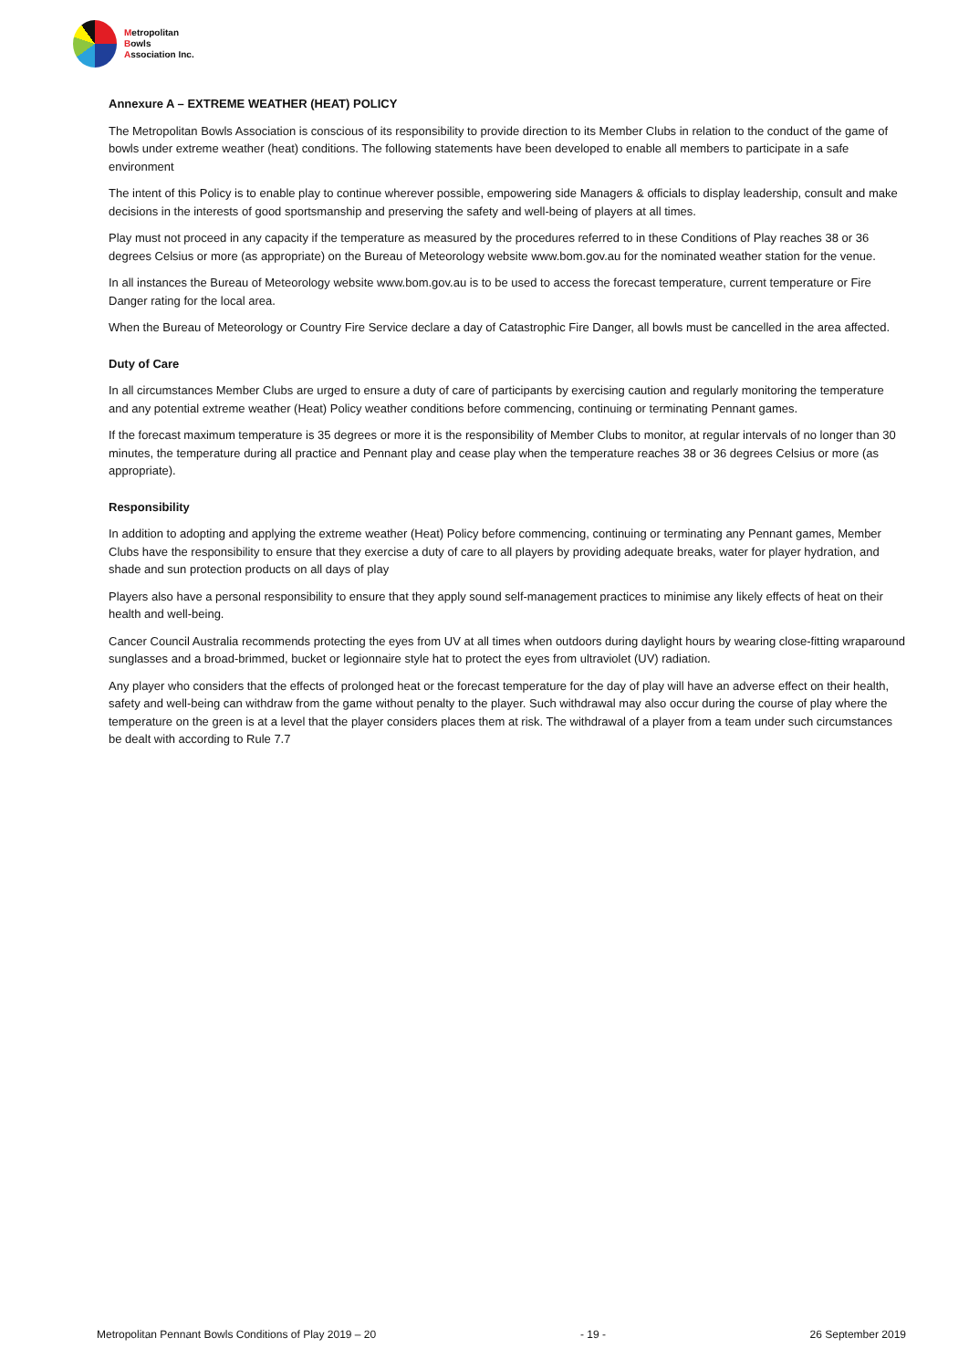Metropolitan
Bowls
Association Inc.
Annexure A – EXTREME WEATHER (HEAT) POLICY
The Metropolitan Bowls Association is conscious of its responsibility to provide direction to its Member Clubs in relation to the conduct of the game of bowls under extreme weather (heat) conditions. The following statements have been developed to enable all members to participate in a safe environment
The intent of this Policy is to enable play to continue wherever possible, empowering side Managers & officials to display leadership, consult and make decisions in the interests of good sportsmanship and preserving the safety and well-being of players at all times.
Play must not proceed in any capacity if the temperature as measured by the procedures referred to in these Conditions of Play reaches 38 or 36 degrees Celsius or more (as appropriate) on the Bureau of Meteorology website www.bom.gov.au for the nominated weather station for the venue.
In all instances the Bureau of Meteorology website www.bom.gov.au is to be used to access the forecast temperature, current temperature or Fire Danger rating for the local area.
When the Bureau of Meteorology or Country Fire Service declare a day of Catastrophic Fire Danger, all bowls must be cancelled in the area affected.
Duty of Care
In all circumstances Member Clubs are urged to ensure a duty of care of participants by exercising caution and regularly monitoring the temperature and any potential extreme weather (Heat) Policy weather conditions before commencing, continuing or terminating Pennant games.
If the forecast maximum temperature is 35 degrees or more it is the responsibility of Member Clubs to monitor, at regular intervals of no longer than 30 minutes, the temperature during all practice and Pennant play and cease play when the temperature reaches 38 or 36 degrees Celsius or more (as appropriate).
Responsibility
In addition to adopting and applying the extreme weather (Heat) Policy before commencing, continuing or terminating any Pennant games, Member Clubs have the responsibility to ensure that they exercise a duty of care to all players by providing adequate breaks, water for player hydration, and shade and sun protection products on all days of play
Players also have a personal responsibility to ensure that they apply sound self-management practices to minimise any likely effects of heat on their health and well-being.
Cancer Council Australia recommends protecting the eyes from UV at all times when outdoors during daylight hours by wearing close-fitting wraparound sunglasses and a broad-brimmed, bucket or legionnaire style hat to protect the eyes from ultraviolet (UV) radiation.
Any player who considers that the effects of prolonged heat or the forecast temperature for the day of play will have an adverse effect on their health, safety and well-being can withdraw from the game without penalty to the player. Such withdrawal may also occur during the course of play where the temperature on the green is at a level that the player considers places them at risk. The withdrawal of a player from a team under such circumstances be dealt with according to Rule 7.7
Metropolitan Pennant Bowls Conditions of Play 2019 – 20 - 19 - 26 September 2019